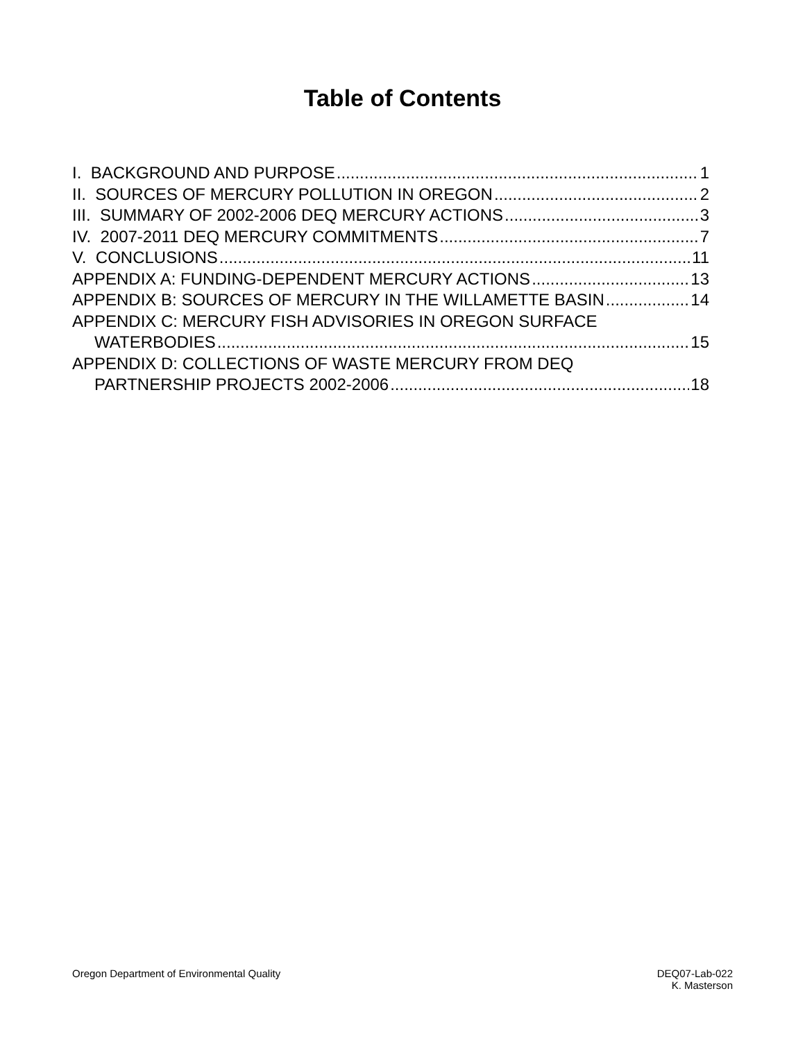Table of Contents
I. BACKGROUND AND PURPOSE 1
II. SOURCES OF MERCURY POLLUTION IN OREGON 2
III. SUMMARY OF 2002-2006 DEQ MERCURY ACTIONS 3
IV. 2007-2011 DEQ MERCURY COMMITMENTS 7
V. CONCLUSIONS 11
APPENDIX A: FUNDING-DEPENDENT MERCURY ACTIONS 13
APPENDIX B: SOURCES OF MERCURY IN THE WILLAMETTE BASIN 14
APPENDIX C: MERCURY FISH ADVISORIES IN OREGON SURFACE
WATERBODIES 15
APPENDIX D: COLLECTIONS OF WASTE MERCURY FROM DEQ
PARTNERSHIP PROJECTS 2002-2006 18
Oregon Department of Environmental Quality
DEQ07-Lab-022
K. Masterson